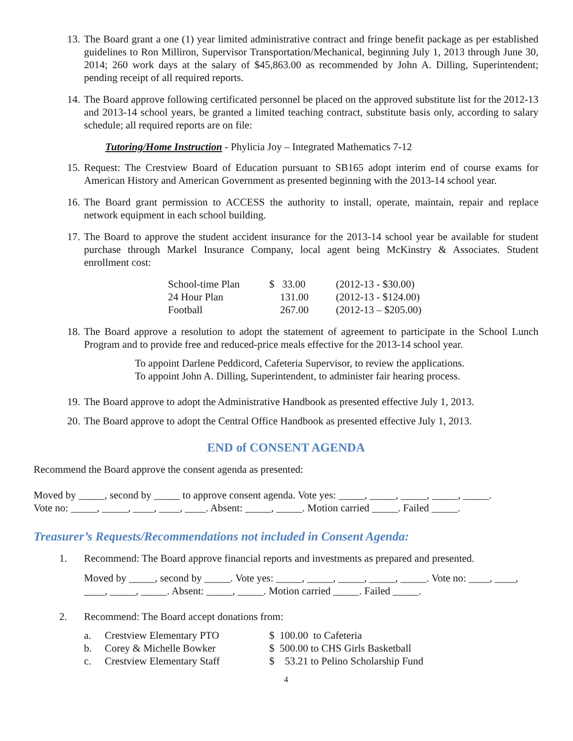13. The Board grant a one (1) year limited administrative contract and fringe benefit package as per established guidelines to Ron Milliron, Supervisor Transportation/Mechanical, beginning July 1, 2013 through June 30, 2014; 260 work days at the salary of $45,863.00 as recommended by John A. Dilling, Superintendent; pending receipt of all required reports.
14. The Board approve following certificated personnel be placed on the approved substitute list for the 2012-13 and 2013-14 school years, be granted a limited teaching contract, substitute basis only, according to salary schedule; all required reports are on file:
Tutoring/Home Instruction - Phylicia Joy – Integrated Mathematics 7-12
15. Request: The Crestview Board of Education pursuant to SB165 adopt interim end of course exams for American History and American Government as presented beginning with the 2013-14 school year.
16. The Board grant permission to ACCESS the authority to install, operate, maintain, repair and replace network equipment in each school building.
17. The Board to approve the student accident insurance for the 2013-14 school year be available for student purchase through Markel Insurance Company, local agent being McKinstry & Associates. Student enrollment cost:
| School-time Plan | $ 33.00 | (2012-13 - $30.00) |
| 24 Hour Plan | 131.00 | (2012-13 - $124.00) |
| Football | 267.00 | (2012-13 – $205.00) |
18. The Board approve a resolution to adopt the statement of agreement to participate in the School Lunch Program and to provide free and reduced-price meals effective for the 2013-14 school year.
To appoint Darlene Peddicord, Cafeteria Supervisor, to review the applications.
To appoint John A. Dilling, Superintendent, to administer fair hearing process.
19. The Board approve to adopt the Administrative Handbook as presented effective July 1, 2013.
20. The Board approve to adopt the Central Office Handbook as presented effective July 1, 2013.
END of CONSENT AGENDA
Recommend the Board approve the consent agenda as presented:
Moved by _____, second by _____ to approve consent agenda. Vote yes: _____, _____, _____, _____, _____.
Vote no: _____, _____, ____, ____, ____. Absent: _____, _____. Motion carried _____. Failed _____.
Treasurer’s Requests/Recommendations not included in Consent Agenda:
1. Recommend: The Board approve financial reports and investments as prepared and presented.
Moved by _____, second by _____. Vote yes: _____, _____, _____, _____, _____. Vote no: ____, ____, ____, _____, _____. Absent: _____, _____. Motion carried _____. Failed _____.
2. Recommend: The Board accept donations from:
| a. | Crestview Elementary PTO | $ 100.00 to Cafeteria |
| b. | Corey & Michelle Bowker | $ 500.00 to CHS Girls Basketball |
| c. | Crestview Elementary Staff | $ 53.21 to Pelino Scholarship Fund |
4